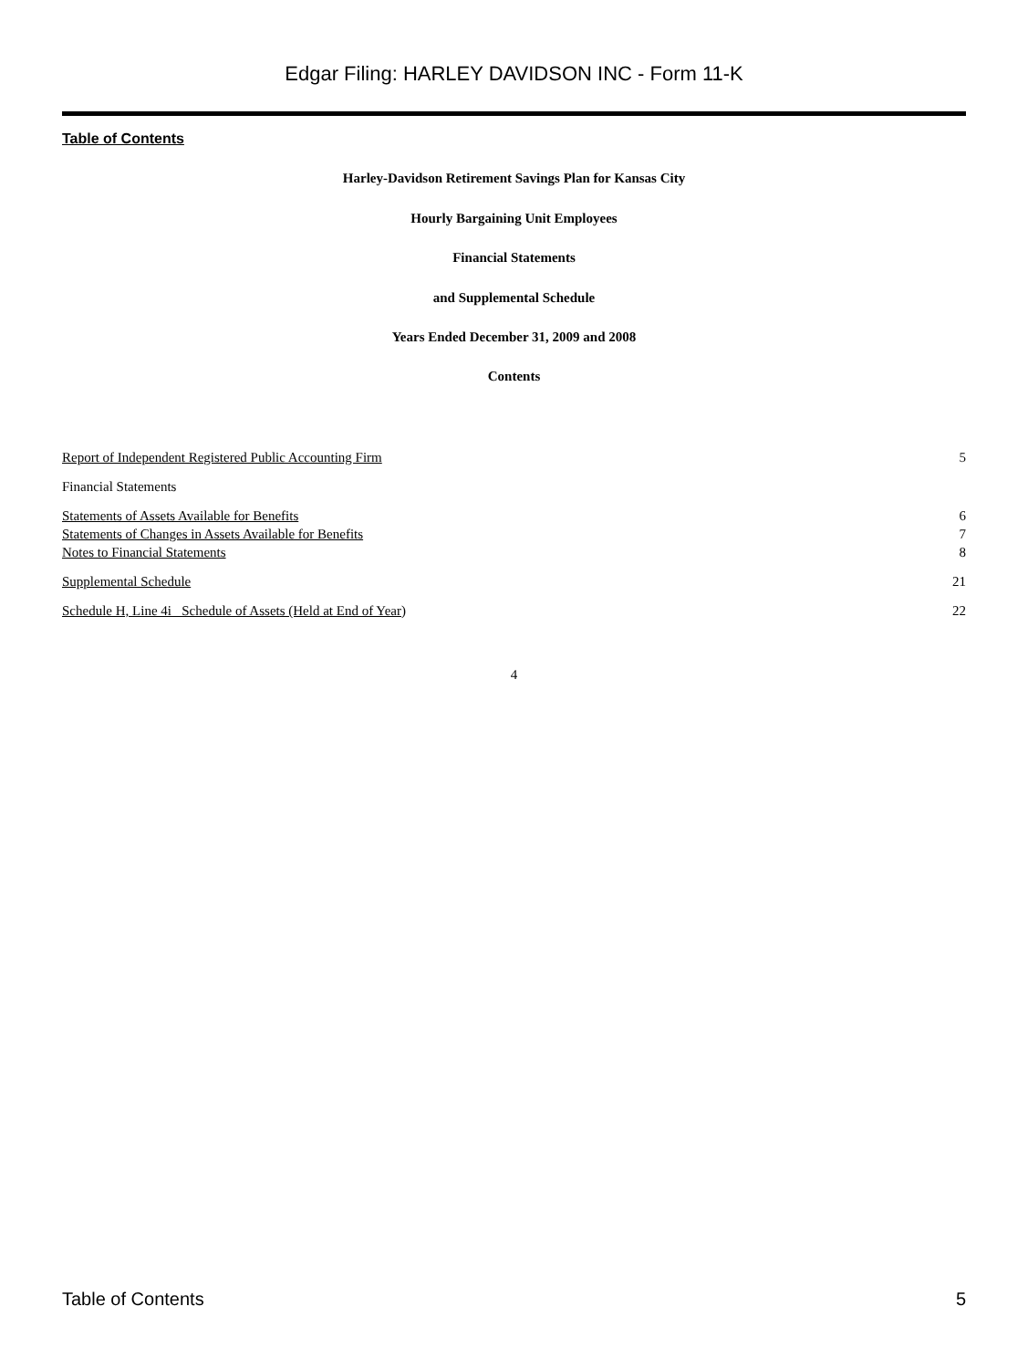Edgar Filing: HARLEY DAVIDSON INC - Form 11-K
Table of Contents
Harley-Davidson Retirement Savings Plan for Kansas City
Hourly Bargaining Unit Employees
Financial Statements
and Supplemental Schedule
Years Ended December 31, 2009 and 2008
Contents
| Report of Independent Registered Public Accounting Firm | 5 |
| Financial Statements | |
| Statements of Assets Available for Benefits | 6 |
| Statements of Changes in Assets Available for Benefits | 7 |
| Notes to Financial Statements | 8 |
| Supplemental Schedule | 21 |
| Schedule H, Line 4i Schedule of Assets (Held at End of Year ) | 22 |
4
Table of Contents 5